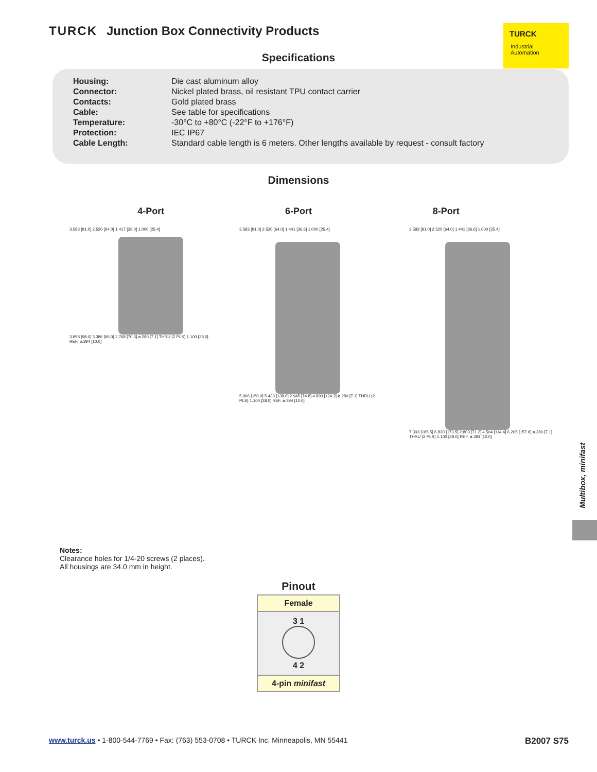TURCK Junction Box Connectivity Products
TURCK
Industrial
Automation
Specifications
| Housing: | Die cast aluminum alloy |
| Connector: | Nickel plated brass, oil resistant TPU contact carrier |
| Contacts: | Gold plated brass |
| Cable: | See table for specifications |
| Temperature: | -30°C to +80°C (-22°F to +176°F) |
| Protection: | IEC IP67 |
| Cable Length: | Standard cable length is 6 meters. Other lengths available by request - consult factory |
Dimensions
4-Port 6-Port 8-Port
3.583 [91.0] 2.520 [64.0] 1.417 [36.0] 1.000 [25.4]
3.858 [98.0] 3.386 [86.0] 2.768 [70.3] ø.280 [7.1] THRU (2 PLS) 1.100 [28.0] REF. ø.394 [10.0]
3.583 [91.0] 2.520 [64.0] 1.441 [36.6] 1.000 [25.4]
5.906 [150.0] 5.433 [138.0] 2.945 [74.8] 4.890 [124.2] ø.280 [7.1] THRU (2 PLS) 1.100 [28.0] REF. ø.394 [10.0]
3.583 [91.0] 2.520 [64.0] 1.441 [36.6] 1.000 [25.4]
7.303 [185.5] 6.830 [173.5] 2.803 [71.2] 4.504 [114.4] 6.205 [157.6] ø.280 [7.1] THRU (2 PLS) 1.100 [28.0] REF. ø.394 [10.0]
Notes:
Clearance holes for 1/4-20 screws (2 places).
All housings are 34.0 mm in height.
Pinout
| Female |
| 3 1 4 2 |
| 4-pin minifast |
Multibox, minifast
www.turck.us • 1-800-544-7769 • Fax: (763) 553-0708 • TURCK Inc. Minneapolis, MN 55441 B2007 S75